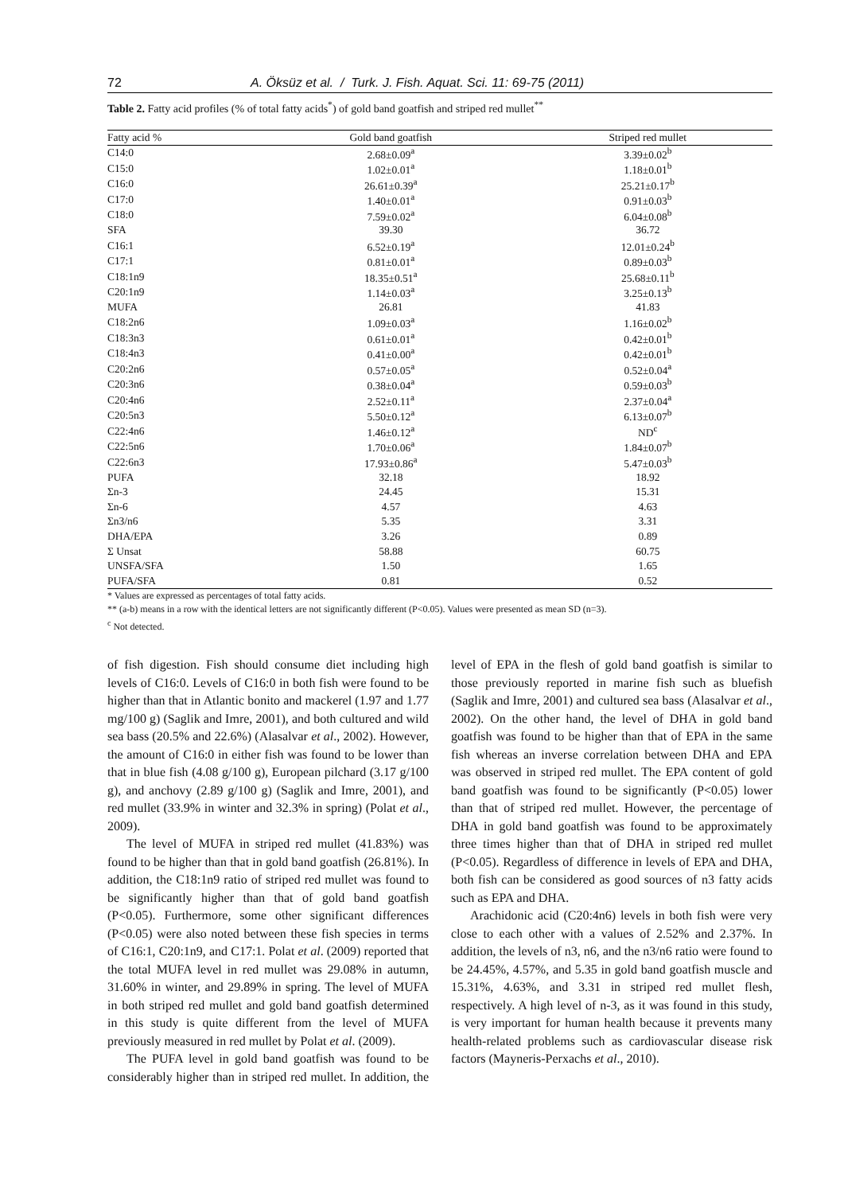72 A. Öksüz et al. / Turk. J. Fish. Aquat. Sci. 11: 69-75 (2011)
Table 2. Fatty acid profiles (% of total fatty acids<sup>*</sup>) of gold band goatfish and striped red mullet<sup>**</sup>
| Fatty acid % | Gold band goatfish | Striped red mullet |
| --- | --- | --- |
| C14:0 | 2.68±0.09<sup>a</sup> | 3.39±0.02<sup>b</sup> |
| C15:0 | 1.02±0.01<sup>a</sup> | 1.18±0.01<sup>b</sup> |
| C16:0 | 26.61±0.39<sup>a</sup> | 25.21±0.17<sup>b</sup> |
| C17:0 | 1.40±0.01<sup>a</sup> | 0.91±0.03<sup>b</sup> |
| C18:0 | 7.59±0.02<sup>a</sup> | 6.04±0.08<sup>b</sup> |
| SFA | 39.30 | 36.72 |
| C16:1 | 6.52±0.19<sup>a</sup> | 12.01±0.24<sup>b</sup> |
| C17:1 | 0.81±0.01<sup>a</sup> | 0.89±0.03<sup>b</sup> |
| C18:1n9 | 18.35±0.51<sup>a</sup> | 25.68±0.11<sup>b</sup> |
| C20:1n9 | 1.14±0.03<sup>a</sup> | 3.25±0.13<sup>b</sup> |
| MUFA | 26.81 | 41.83 |
| C18:2n6 | 1.09±0.03<sup>a</sup> | 1.16±0.02<sup>b</sup> |
| C18:3n3 | 0.61±0.01<sup>a</sup> | 0.42±0.01<sup>b</sup> |
| C18:4n3 | 0.41±0.00<sup>a</sup> | 0.42±0.01<sup>b</sup> |
| C20:2n6 | 0.57±0.05<sup>a</sup> | 0.52±0.04<sup>a</sup> |
| C20:3n6 | 0.38±0.04<sup>a</sup> | 0.59±0.03<sup>b</sup> |
| C20:4n6 | 2.52±0.11<sup>a</sup> | 2.37±0.04<sup>a</sup> |
| C20:5n3 | 5.50±0.12<sup>a</sup> | 6.13±0.07<sup>b</sup> |
| C22:4n6 | 1.46±0.12<sup>a</sup> | ND<sup>c</sup> |
| C22:5n6 | 1.70±0.06<sup>a</sup> | 1.84±0.07<sup>b</sup> |
| C22:6n3 | 17.93±0.86<sup>a</sup> | 5.47±0.03<sup>b</sup> |
| PUFA | 32.18 | 18.92 |
| Σn-3 | 24.45 | 15.31 |
| Σn-6 | 4.57 | 4.63 |
| Σn3/n6 | 5.35 | 3.31 |
| DHA/EPA | 3.26 | 0.89 |
| Σ Unsat | 58.88 | 60.75 |
| UNSFA/SFA | 1.50 | 1.65 |
| PUFA/SFA | 0.81 | 0.52 |
* Values are expressed as percentages of total fatty acids.
** (a-b) means in a row with the identical letters are not significantly different (P<0.05). Values were presented as mean SD (n=3).
<sup>c</sup> Not detected.
of fish digestion. Fish should consume diet including high levels of C16:0. Levels of C16:0 in both fish were found to be higher than that in Atlantic bonito and mackerel (1.97 and 1.77 mg/100 g) (Saglik and Imre, 2001), and both cultured and wild sea bass (20.5% and 22.6%) (Alasalvar et al., 2002). However, the amount of C16:0 in either fish was found to be lower than that in blue fish (4.08 g/100 g), European pilchard (3.17 g/100 g), and anchovy (2.89 g/100 g) (Saglik and Imre, 2001), and red mullet (33.9% in winter and 32.3% in spring) (Polat et al., 2009).
The level of MUFA in striped red mullet (41.83%) was found to be higher than that in gold band goatfish (26.81%). In addition, the C18:1n9 ratio of striped red mullet was found to be significantly higher than that of gold band goatfish (P<0.05). Furthermore, some other significant differences (P<0.05) were also noted between these fish species in terms of C16:1, C20:1n9, and C17:1. Polat et al. (2009) reported that the total MUFA level in red mullet was 29.08% in autumn, 31.60% in winter, and 29.89% in spring. The level of MUFA in both striped red mullet and gold band goatfish determined in this study is quite different from the level of MUFA previously measured in red mullet by Polat et al. (2009).
The PUFA level in gold band goatfish was found to be considerably higher than in striped red mullet. In addition, the level of EPA in the flesh of gold band goatfish is similar to those previously reported in marine fish such as bluefish (Saglik and Imre, 2001) and cultured sea bass (Alasalvar et al., 2002). On the other hand, the level of DHA in gold band goatfish was found to be higher than that of EPA in the same fish whereas an inverse correlation between DHA and EPA was observed in striped red mullet. The EPA content of gold band goatfish was found to be significantly (P<0.05) lower than that of striped red mullet. However, the percentage of DHA in gold band goatfish was found to be approximately three times higher than that of DHA in striped red mullet (P<0.05). Regardless of difference in levels of EPA and DHA, both fish can be considered as good sources of n3 fatty acids such as EPA and DHA.
Arachidonic acid (C20:4n6) levels in both fish were very close to each other with a values of 2.52% and 2.37%. In addition, the levels of n3, n6, and the n3/n6 ratio were found to be 24.45%, 4.57%, and 5.35 in gold band goatfish muscle and 15.31%, 4.63%, and 3.31 in striped red mullet flesh, respectively. A high level of n-3, as it was found in this study, is very important for human health because it prevents many health-related problems such as cardiovascular disease risk factors (Mayneris-Perxachs et al., 2010).